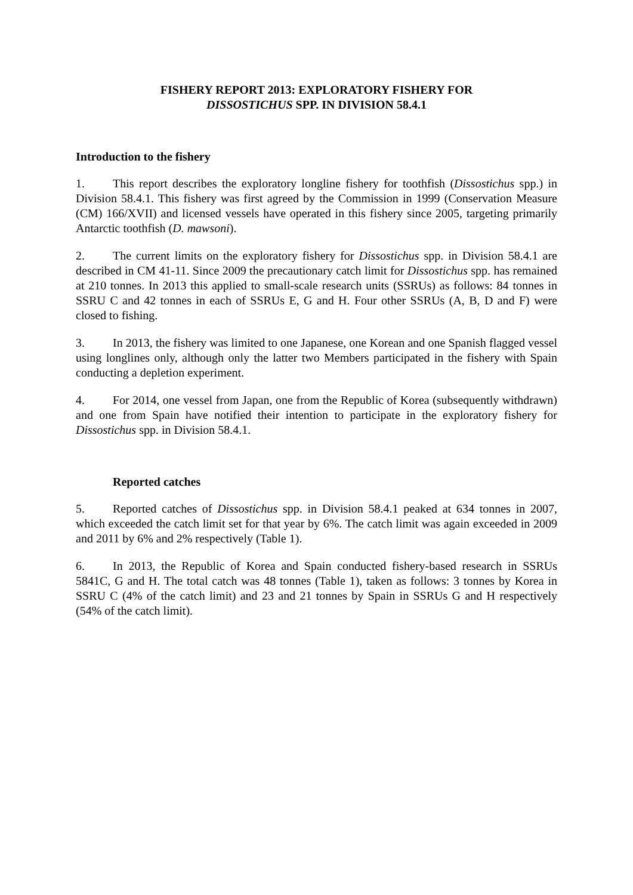FISHERY REPORT 2013: EXPLORATORY FISHERY FOR
DISSOSTICHUS SPP. IN DIVISION 58.4.1
Introduction to the fishery
1. This report describes the exploratory longline fishery for toothfish (Dissostichus spp.) in Division 58.4.1. This fishery was first agreed by the Commission in 1999 (Conservation Measure (CM) 166/XVII) and licensed vessels have operated in this fishery since 2005, targeting primarily Antarctic toothfish (D. mawsoni).
2. The current limits on the exploratory fishery for Dissostichus spp. in Division 58.4.1 are described in CM 41-11. Since 2009 the precautionary catch limit for Dissostichus spp. has remained at 210 tonnes. In 2013 this applied to small-scale research units (SSRUs) as follows: 84 tonnes in SSRU C and 42 tonnes in each of SSRUs E, G and H. Four other SSRUs (A, B, D and F) were closed to fishing.
3. In 2013, the fishery was limited to one Japanese, one Korean and one Spanish flagged vessel using longlines only, although only the latter two Members participated in the fishery with Spain conducting a depletion experiment.
4. For 2014, one vessel from Japan, one from the Republic of Korea (subsequently withdrawn) and one from Spain have notified their intention to participate in the exploratory fishery for Dissostichus spp. in Division 58.4.1.
Reported catches
5. Reported catches of Dissostichus spp. in Division 58.4.1 peaked at 634 tonnes in 2007, which exceeded the catch limit set for that year by 6%. The catch limit was again exceeded in 2009 and 2011 by 6% and 2% respectively (Table 1).
6. In 2013, the Republic of Korea and Spain conducted fishery-based research in SSRUs 5841C, G and H. The total catch was 48 tonnes (Table 1), taken as follows: 3 tonnes by Korea in SSRU C (4% of the catch limit) and 23 and 21 tonnes by Spain in SSRUs G and H respectively (54% of the catch limit).